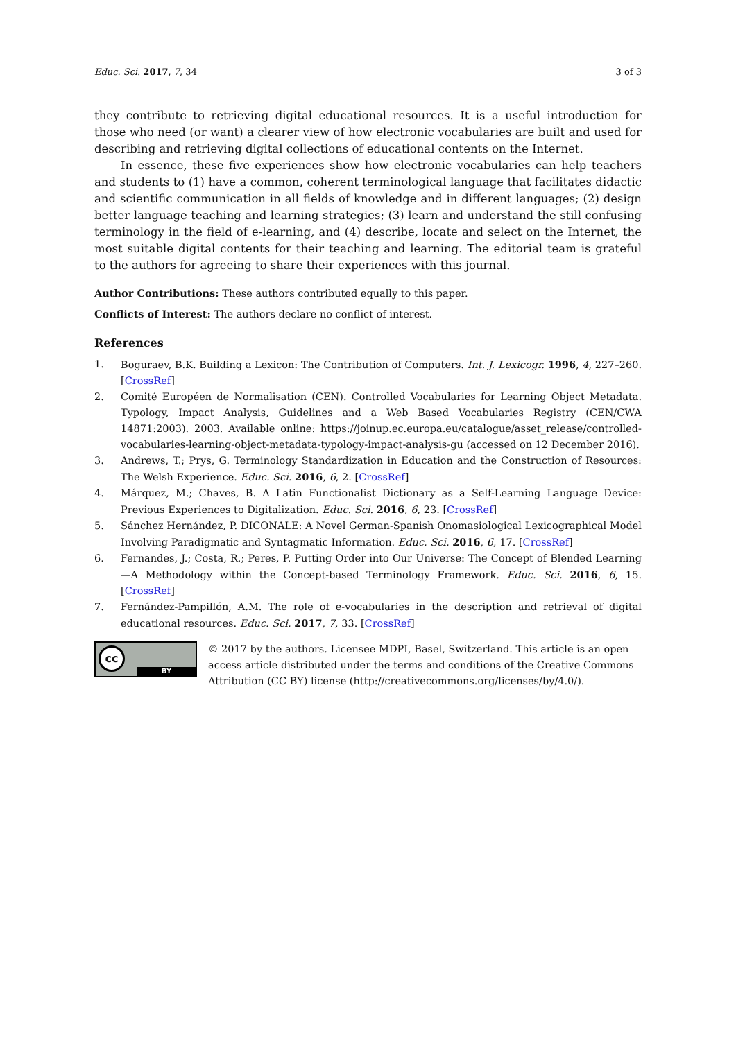Educ. Sci. 2017, 7, 34 3 of 3
they contribute to retrieving digital educational resources. It is a useful introduction for those who need (or want) a clearer view of how electronic vocabularies are built and used for describing and retrieving digital collections of educational contents on the Internet.
In essence, these five experiences show how electronic vocabularies can help teachers and students to (1) have a common, coherent terminological language that facilitates didactic and scientific communication in all fields of knowledge and in different languages; (2) design better language teaching and learning strategies; (3) learn and understand the still confusing terminology in the field of e-learning, and (4) describe, locate and select on the Internet, the most suitable digital contents for their teaching and learning. The editorial team is grateful to the authors for agreeing to share their experiences with this journal.
Author Contributions: These authors contributed equally to this paper.
Conflicts of Interest: The authors declare no conflict of interest.
References
1. Boguraev, B.K. Building a Lexicon: The Contribution of Computers. Int. J. Lexicogr. 1996, 4, 227–260. [CrossRef]
2. Comité Européen de Normalisation (CEN). Controlled Vocabularies for Learning Object Metadata. Typology, Impact Analysis, Guidelines and a Web Based Vocabularies Registry (CEN/CWA 14871:2003). 2003. Available online: https://joinup.ec.europa.eu/catalogue/asset_release/controlled-vocabularies-learning-object-metadata-typology-impact-analysis-gu (accessed on 12 December 2016).
3. Andrews, T.; Prys, G. Terminology Standardization in Education and the Construction of Resources: The Welsh Experience. Educ. Sci. 2016, 6, 2. [CrossRef]
4. Márquez, M.; Chaves, B. A Latin Functionalist Dictionary as a Self-Learning Language Device: Previous Experiences to Digitalization. Educ. Sci. 2016, 6, 23. [CrossRef]
5. Sánchez Hernández, P. DICONALE: A Novel German-Spanish Onomasiological Lexicographical Model Involving Paradigmatic and Syntagmatic Information. Educ. Sci. 2016, 6, 17. [CrossRef]
6. Fernandes, J.; Costa, R.; Peres, P. Putting Order into Our Universe: The Concept of Blended Learning—A Methodology within the Concept-based Terminology Framework. Educ. Sci. 2016, 6, 15. [CrossRef]
7. Fernández-Pampillón, A.M. The role of e-vocabularies in the description and retrieval of digital educational resources. Educ. Sci. 2017, 7, 33. [CrossRef]
cc
BY
© 2017 by the authors. Licensee MDPI, Basel, Switzerland. This article is an open access article distributed under the terms and conditions of the Creative Commons Attribution (CC BY) license (http://creativecommons.org/licenses/by/4.0/).